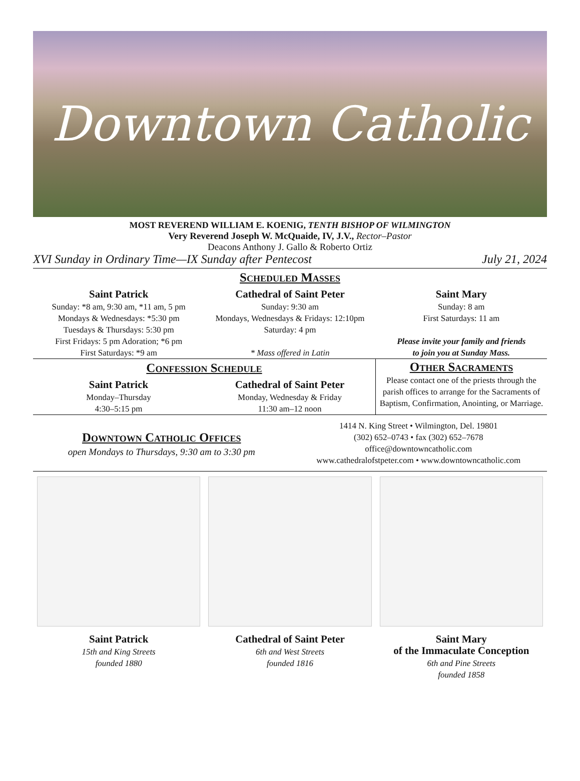Downtown Catholic
MOST REVEREND WILLIAM E. KOENIG, TENTH BISHOP OF WILMINGTON
Very Reverend Joseph W. McQuaide, IV, J.V., Rector–Pastor
Deacons Anthony J. Gallo & Roberto Ortiz
XVI Sunday in Ordinary Time—IX Sunday after Pentecost July 21, 2024
Scheduled Masses
Saint Patrick
Sunday: *8 am, 9:30 am, *11 am, 5 pm
Mondays & Wednesdays: *5:30 pm
Tuesdays & Thursdays: 5:30 pm
First Fridays: 5 pm Adoration; *6 pm
First Saturdays: *9 am
Cathedral of Saint Peter
Sunday: 9:30 am
Mondays, Wednesdays & Fridays: 12:10pm
Saturday: 4 pm
* Mass offered in Latin
Saint Mary
Sunday: 8 am
First Saturdays: 11 am
Please invite your family and friends
to join you at Sunday Mass.
Confession Schedule
Saint Patrick
Monday–Thursday
4:30–5:15 pm
Cathedral of Saint Peter
Monday, Wednesday & Friday
11:30 am–12 noon
Other Sacraments
Please contact one of the priests through the parish offices to arrange for the Sacraments of Baptism, Confirmation, Anointing, or Marriage.
Downtown Catholic Offices
open Mondays to Thursdays, 9:30 am to 3:30 pm
1414 N. King Street • Wilmington, Del. 19801
(302) 652–0743 • fax (302) 652–7678
office@downtowncatholic.com
www.cathedralofstpeter.com • www.downtowncatholic.com
Saint Patrick
15th and King Streets
founded 1880
Cathedral of Saint Peter
6th and West Streets
founded 1816
Saint Mary
of the Immaculate Conception
6th and Pine Streets
founded 1858